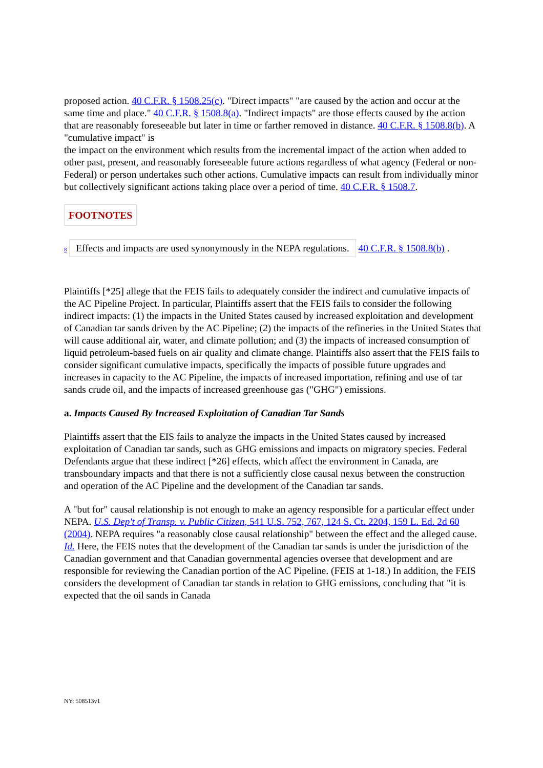proposed action. 40 C.F.R. § 1508.25(c). "Direct impacts" "are caused by the action and occur at the same time and place." 40 C.F.R. § 1508.8(a). "Indirect impacts" are those effects caused by the action that are reasonably foreseeable but later in time or farther removed in distance. 40 C.F.R. § 1508.8(b). A "cumulative impact" is
the impact on the environment which results from the incremental impact of the action when added to other past, present, and reasonably foreseeable future actions regardless of what agency (Federal or non-Federal) or person undertakes such other actions. Cumulative impacts can result from individually minor but collectively significant actions taking place over a period of time. 40 C.F.R. § 1508.7.
FOOTNOTES
8 Effects and impacts are used synonymously in the NEPA regulations. 40 C.F.R. § 1508.8(b) .
Plaintiffs [*25] allege that the FEIS fails to adequately consider the indirect and cumulative impacts of the AC Pipeline Project. In particular, Plaintiffs assert that the FEIS fails to consider the following indirect impacts: (1) the impacts in the United States caused by increased exploitation and development of Canadian tar sands driven by the AC Pipeline; (2) the impacts of the refineries in the United States that will cause additional air, water, and climate pollution; and (3) the impacts of increased consumption of liquid petroleum-based fuels on air quality and climate change. Plaintiffs also assert that the FEIS fails to consider significant cumulative impacts, specifically the impacts of possible future upgrades and increases in capacity to the AC Pipeline, the impacts of increased importation, refining and use of tar sands crude oil, and the impacts of increased greenhouse gas ("GHG") emissions.
a. Impacts Caused By Increased Exploitation of Canadian Tar Sands
Plaintiffs assert that the EIS fails to analyze the impacts in the United States caused by increased exploitation of Canadian tar sands, such as GHG emissions and impacts on migratory species. Federal Defendants argue that these indirect [*26] effects, which affect the environment in Canada, are transboundary impacts and that there is not a sufficiently close causal nexus between the construction and operation of the AC Pipeline and the development of the Canadian tar sands.
A "but for" causal relationship is not enough to make an agency responsible for a particular effect under NEPA. U.S. Dep't of Transp. v. Public Citizen, 541 U.S. 752, 767, 124 S. Ct. 2204, 159 L. Ed. 2d 60 (2004). NEPA requires "a reasonably close causal relationship" between the effect and the alleged cause. Id. Here, the FEIS notes that the development of the Canadian tar sands is under the jurisdiction of the Canadian government and that Canadian governmental agencies oversee that development and are responsible for reviewing the Canadian portion of the AC Pipeline. (FEIS at 1-18.) In addition, the FEIS considers the development of Canadian tar stands in relation to GHG emissions, concluding that "it is expected that the oil sands in Canada
NY: 508513v1